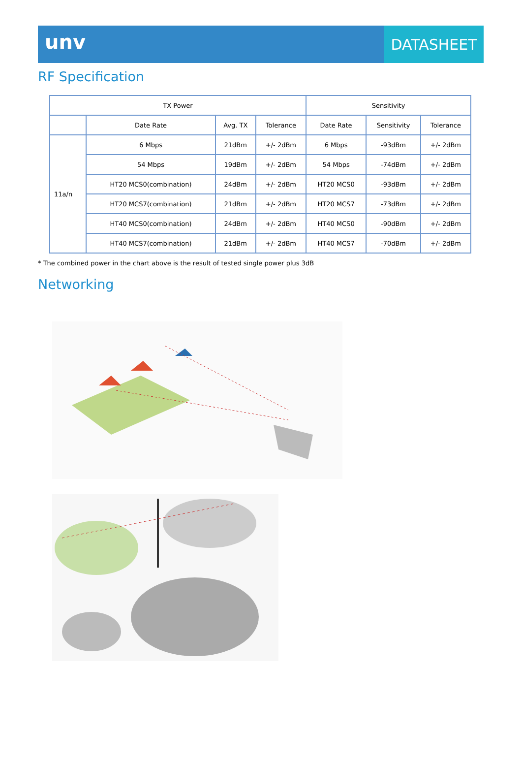unv
DATASHEET
RF Specification
| TX Power | | | | Sensitivity | | |
| --- | --- | --- | --- | --- | --- | --- |
| | Date Rate | Avg. TX | Tolerance | Date Rate | Sensitivity | Tolerance |
| 11a/n | 6 Mbps | 21dBm | +/- 2dBm | 6 Mbps | -93dBm | +/- 2dBm |
| | 54 Mbps | 19dBm | +/- 2dBm | 54 Mbps | -74dBm | +/- 2dBm |
| | HT20 MCS0(combination) | 24dBm | +/- 2dBm | HT20 MCS0 | -93dBm | +/- 2dBm |
| | HT20 MCS7(combination) | 21dBm | +/- 2dBm | HT20 MCS7 | -73dBm | +/- 2dBm |
| | HT40 MCS0(combination) | 24dBm | +/- 2dBm | HT40 MCS0 | -90dBm | +/- 2dBm |
| | HT40 MCS7(combination) | 21dBm | +/- 2dBm | HT40 MCS7 | -70dBm | +/- 2dBm |
* The combined power in the chart above is the result of tested single power plus 3dB
Networking